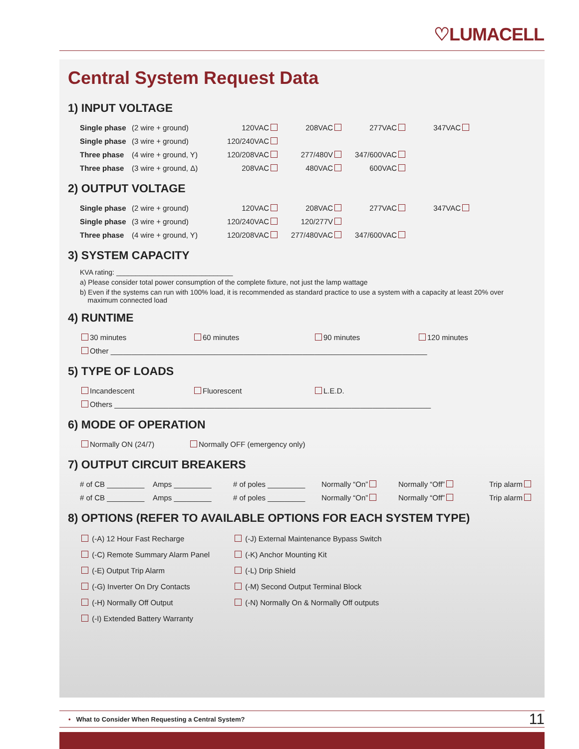♡LUMACELL
Central System Request Data
1) INPUT VOLTAGE
| Single phase | (2 wire + ground) | 120VAC | 208VAC | 277VAC | 347VAC |
| Single phase | (3 wire + ground) | 120/240VAC | | | |
| Three phase | (4 wire + ground, Y) | 120/208VAC | 277/480V | 347/600VAC | |
| Three phase | (3 wire + ground, Δ) | 208VAC | 480VAC | 600VAC | |
2) OUTPUT VOLTAGE
| Single phase | (2 wire + ground) | 120VAC | 208VAC | 277VAC | 347VAC |
| Single phase | (3 wire + ground) | 120/240VAC | 120/277V | | |
| Three phase | (4 wire + ground, Y) | 120/208VAC | 277/480VAC | 347/600VAC | |
3) SYSTEM CAPACITY
KVA rating: ______________________________
a) Please consider total power consumption of the complete fixture, not just the lamp wattage
b) Even if the systems can run with 100% load, it is recommended as standard practice to use a system with a capacity at least 20% over
maximum connected load
4) RUNTIME
| 30 minutes | 60 minutes | 90 minutes | 120 minutes |
| Other ____________________________________________________________________________ | | | |
5) TYPE OF LOADS
| Incandescent | Fluorescent | L.E.D. |
| Others ____________________________________________________________________________ | | |
6) MODE OF OPERATION
| Normally ON (24/7) | Normally OFF (emergency only) |
7) OUTPUT CIRCUIT BREAKERS
| # of CB _________ | Amps _________ | # of poles _________ | Normally “On” | Normally “Off” | Trip alarm |
| # of CB _________ | Amps _________ | # of poles _________ | Normally “On” | Normally “Off” | Trip alarm |
8) OPTIONS (REFER TO AVAILABLE OPTIONS FOR EACH SYSTEM TYPE)
| (-A) 12 Hour Fast Recharge | (-J) External Maintenance Bypass Switch |
| (-C) Remote Summary Alarm Panel | (-K) Anchor Mounting Kit |
| (-E) Output Trip Alarm | (-L) Drip Shield |
| (-G) Inverter On Dry Contacts | (-M) Second Output Terminal Block |
| (-H) Normally Off Output | (-N) Normally On & Normally Off outputs |
| (-I) Extended Battery Warranty | |
• What to Consider When Requesting a Central System? 11